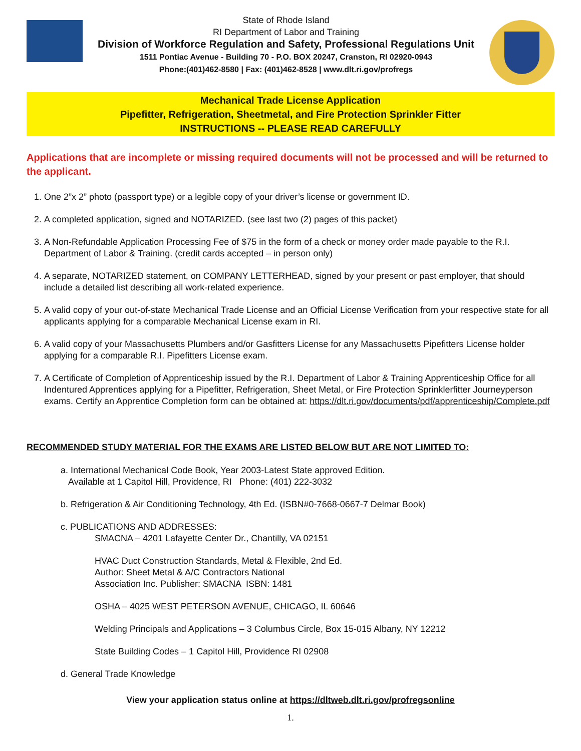State of Rhode Island
RI Department of Labor and Training
Division of Workforce Regulation and Safety, Professional Regulations Unit
1511 Pontiac Avenue - Building 70 - P.O. BOX 20247, Cranston, RI 02920-0943
Phone:(401)462-8580 | Fax: (401)462-8528 | www.dlt.ri.gov/profregs
Mechanical Trade License Application
Pipefitter, Refrigeration, Sheetmetal, and Fire Protection Sprinkler Fitter
INSTRUCTIONS -- PLEASE READ CAREFULLY
Applications that are incomplete or missing required documents will not be processed and will be returned to the applicant.
1. One 2”x 2” photo (passport type) or a legible copy of your driver’s license or government ID.
2. A completed application, signed and NOTARIZED. (see last two (2) pages of this packet)
3. A Non-Refundable Application Processing Fee of $75 in the form of a check or money order made payable to the R.I. Department of Labor & Training. (credit cards accepted – in person only)
4. A separate, NOTARIZED statement, on COMPANY LETTERHEAD, signed by your present or past employer, that should include a detailed list describing all work-related experience.
5. A valid copy of your out-of-state Mechanical Trade License and an Official License Verification from your respective state for all applicants applying for a comparable Mechanical License exam in RI.
6. A valid copy of your Massachusetts Plumbers and/or Gasfitters License for any Massachusetts Pipefitters License holder applying for a comparable R.I. Pipefitters License exam.
7. A Certificate of Completion of Apprenticeship issued by the R.I. Department of Labor & Training Apprenticeship Office for all Indentured Apprentices applying for a Pipefitter, Refrigeration, Sheet Metal, or Fire Protection Sprinklerfitter Journeyperson exams. Certify an Apprentice Completion form can be obtained at: https://dlt.ri.gov/documents/pdf/apprenticeship/Complete.pdf
RECOMMENDED STUDY MATERIAL FOR THE EXAMS ARE LISTED BELOW BUT ARE NOT LIMITED TO:
a. International Mechanical Code Book, Year 2003-Latest State approved Edition.
Available at 1 Capitol Hill, Providence, RI Phone: (401) 222-3032
b. Refrigeration & Air Conditioning Technology, 4th Ed. (ISBN#0-7668-0667-7 Delmar Book)
c. PUBLICATIONS AND ADDRESSES:
SMACNA – 4201 Lafayette Center Dr., Chantilly, VA 02151
HVAC Duct Construction Standards, Metal & Flexible, 2nd Ed.
Author: Sheet Metal & A/C Contractors National
Association Inc. Publisher: SMACNA ISBN: 1481
OSHA – 4025 WEST PETERSON AVENUE, CHICAGO, IL 60646
Welding Principals and Applications – 3 Columbus Circle, Box 15-015 Albany, NY 12212
State Building Codes – 1 Capitol Hill, Providence RI 02908
d. General Trade Knowledge
View your application status online at https://dltweb.dlt.ri.gov/profregsonline
1.